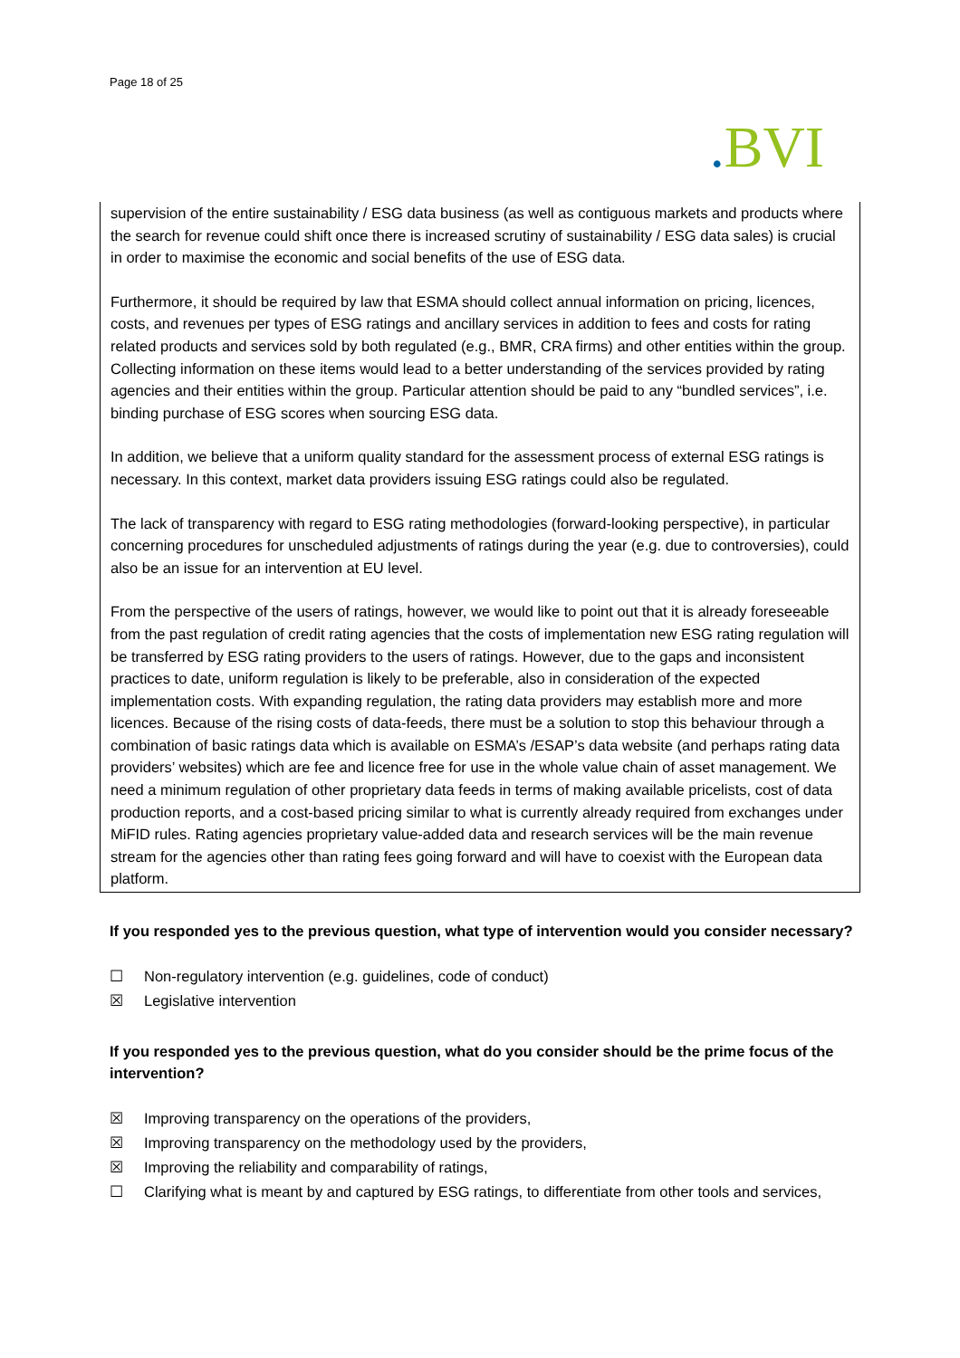Page 18 of 25
. BVI
supervision of the entire sustainability / ESG data business (as well as contiguous markets and products where the search for revenue could shift once there is increased scrutiny of sustainability / ESG data sales) is crucial in order to maximise the economic and social benefits of the use of ESG data.
Furthermore, it should be required by law that ESMA should collect annual information on pricing, licences, costs, and revenues per types of ESG ratings and ancillary services in addition to fees and costs for rating related products and services sold by both regulated (e.g., BMR, CRA firms) and other entities within the group. Collecting information on these items would lead to a better understanding of the services provided by rating agencies and their entities within the group. Particular attention should be paid to any “bundled services”, i.e. binding purchase of ESG scores when sourcing ESG data.
In addition, we believe that a uniform quality standard for the assessment process of external ESG ratings is necessary. In this context, market data providers issuing ESG ratings could also be regulated.
The lack of transparency with regard to ESG rating methodologies (forward-looking perspective), in particular concerning procedures for unscheduled adjustments of ratings during the year (e.g. due to controversies), could also be an issue for an intervention at EU level.
From the perspective of the users of ratings, however, we would like to point out that it is already foreseeable from the past regulation of credit rating agencies that the costs of implementation new ESG rating regulation will be transferred by ESG rating providers to the users of ratings. However, due to the gaps and inconsistent practices to date, uniform regulation is likely to be preferable, also in consideration of the expected implementation costs. With expanding regulation, the rating data providers may establish more and more licences. Because of the rising costs of data-feeds, there must be a solution to stop this behaviour through a combination of basic ratings data which is available on ESMA’s /ESAP’s data website (and perhaps rating data providers’ websites) which are fee and licence free for use in the whole value chain of asset management. We need a minimum regulation of other proprietary data feeds in terms of making available pricelists, cost of data production reports, and a cost-based pricing similar to what is currently already required from exchanges under MiFID rules. Rating agencies proprietary value-added data and research services will be the main revenue stream for the agencies other than rating fees going forward and will have to coexist with the European data platform.
If you responded yes to the previous question, what type of intervention would you consider necessary?
☐ Non-regulatory intervention (e.g. guidelines, code of conduct)
☒ Legislative intervention
If you responded yes to the previous question, what do you consider should be the prime focus of the intervention?
☒ Improving transparency on the operations of the providers,
☒ Improving transparency on the methodology used by the providers,
☒ Improving the reliability and comparability of ratings,
☐ Clarifying what is meant by and captured by ESG ratings, to differentiate from other tools and services,